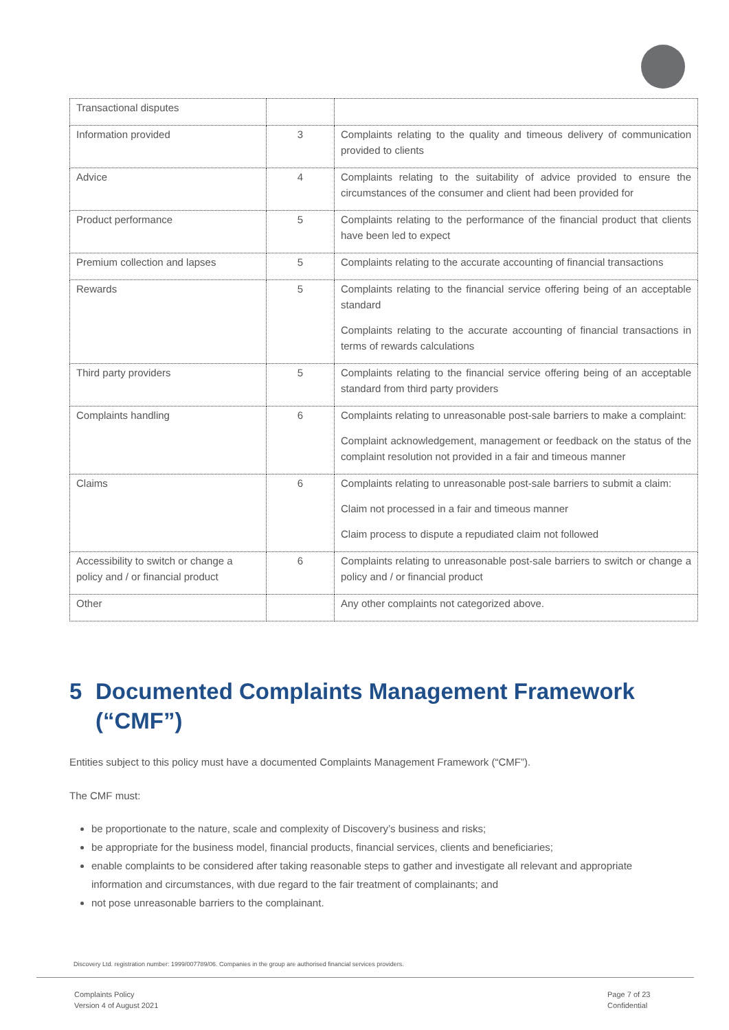| Transactional disputes | | |
| Information provided | 3 | Complaints relating to the quality and timeous delivery of communication provided to clients |
| Advice | 4 | Complaints relating to the suitability of advice provided to ensure the circumstances of the consumer and client had been provided for |
| Product performance | 5 | Complaints relating to the performance of the financial product that clients have been led to expect |
| Premium collection and lapses | 5 | Complaints relating to the accurate accounting of financial transactions |
| Rewards | 5 | Complaints relating to the financial service offering being of an acceptable standard Complaints relating to the accurate accounting of financial transactions in terms of rewards calculations |
| Third party providers | 5 | Complaints relating to the financial service offering being of an acceptable standard from third party providers |
| Complaints handling | 6 | Complaints relating to unreasonable post-sale barriers to make a complaint: Complaint acknowledgement, management or feedback on the status of the complaint resolution not provided in a fair and timeous manner |
| Claims | 6 | Complaints relating to unreasonable post-sale barriers to submit a claim: Claim not processed in a fair and timeous manner Claim process to dispute a repudiated claim not followed |
| Accessibility to switch or change a policy and / or financial product | 6 | Complaints relating to unreasonable post-sale barriers to switch or change a policy and / or financial product |
| Other | | Any other complaints not categorized above. |
5 Documented Complaints Management Framework (“CMF”)
Entities subject to this policy must have a documented Complaints Management Framework (“CMF”).
The CMF must:
be proportionate to the nature, scale and complexity of Discovery’s business and risks;
be appropriate for the business model, financial products, financial services, clients and beneficiaries;
enable complaints to be considered after taking reasonable steps to gather and investigate all relevant and appropriate information and circumstances, with due regard to the fair treatment of complainants; and
not pose unreasonable barriers to the complainant.
Discovery Ltd. registration number: 1999/007789/06. Companies in the group are authorised financial services providers.
Complaints Policy
Version 4 of August 2021
Page 7 of 23
Confidential